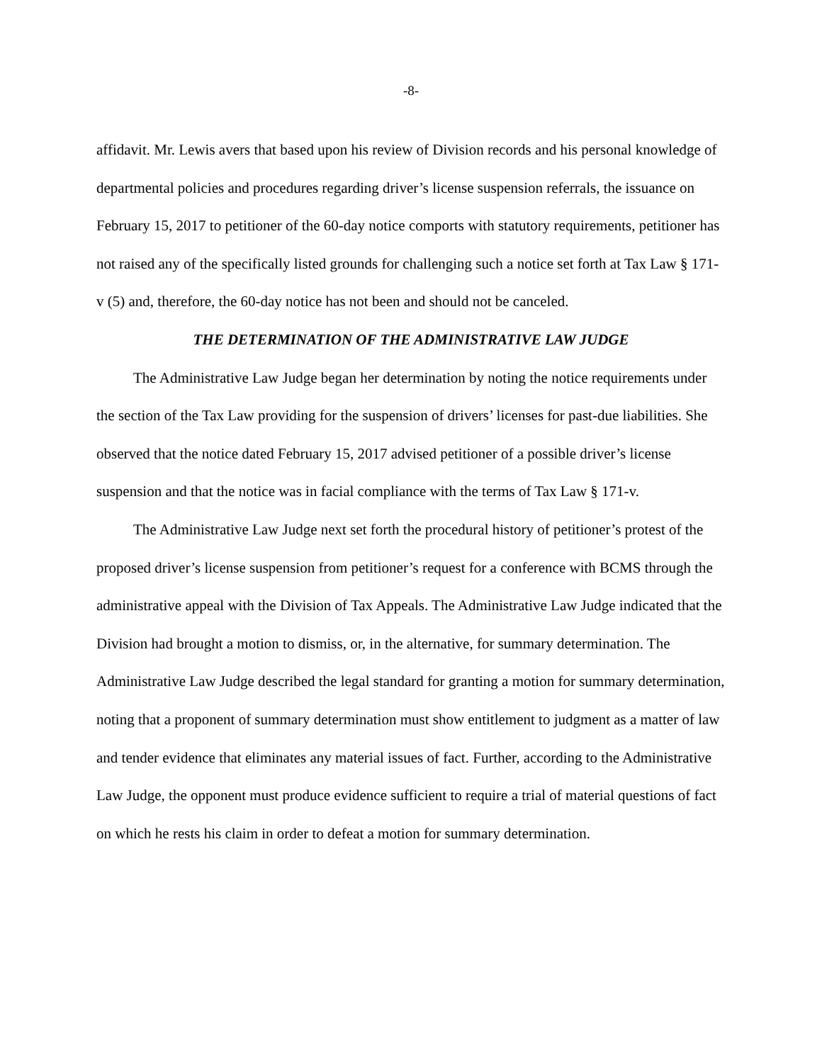-8-
affidavit. Mr. Lewis avers that based upon his review of Division records and his personal knowledge of departmental policies and procedures regarding driver’s license suspension referrals, the issuance on February 15, 2017 to petitioner of the 60-day notice comports with statutory requirements, petitioner has not raised any of the specifically listed grounds for challenging such a notice set forth at Tax Law § 171-v (5) and, therefore, the 60-day notice has not been and should not be canceled.
THE DETERMINATION OF THE ADMINISTRATIVE LAW JUDGE
The Administrative Law Judge began her determination by noting the notice requirements under the section of the Tax Law providing for the suspension of drivers’ licenses for past-due liabilities. She observed that the notice dated February 15, 2017 advised petitioner of a possible driver’s license suspension and that the notice was in facial compliance with the terms of Tax Law § 171-v.
The Administrative Law Judge next set forth the procedural history of petitioner’s protest of the proposed driver’s license suspension from petitioner’s request for a conference with BCMS through the administrative appeal with the Division of Tax Appeals. The Administrative Law Judge indicated that the Division had brought a motion to dismiss, or, in the alternative, for summary determination. The Administrative Law Judge described the legal standard for granting a motion for summary determination, noting that a proponent of summary determination must show entitlement to judgment as a matter of law and tender evidence that eliminates any material issues of fact. Further, according to the Administrative Law Judge, the opponent must produce evidence sufficient to require a trial of material questions of fact on which he rests his claim in order to defeat a motion for summary determination.